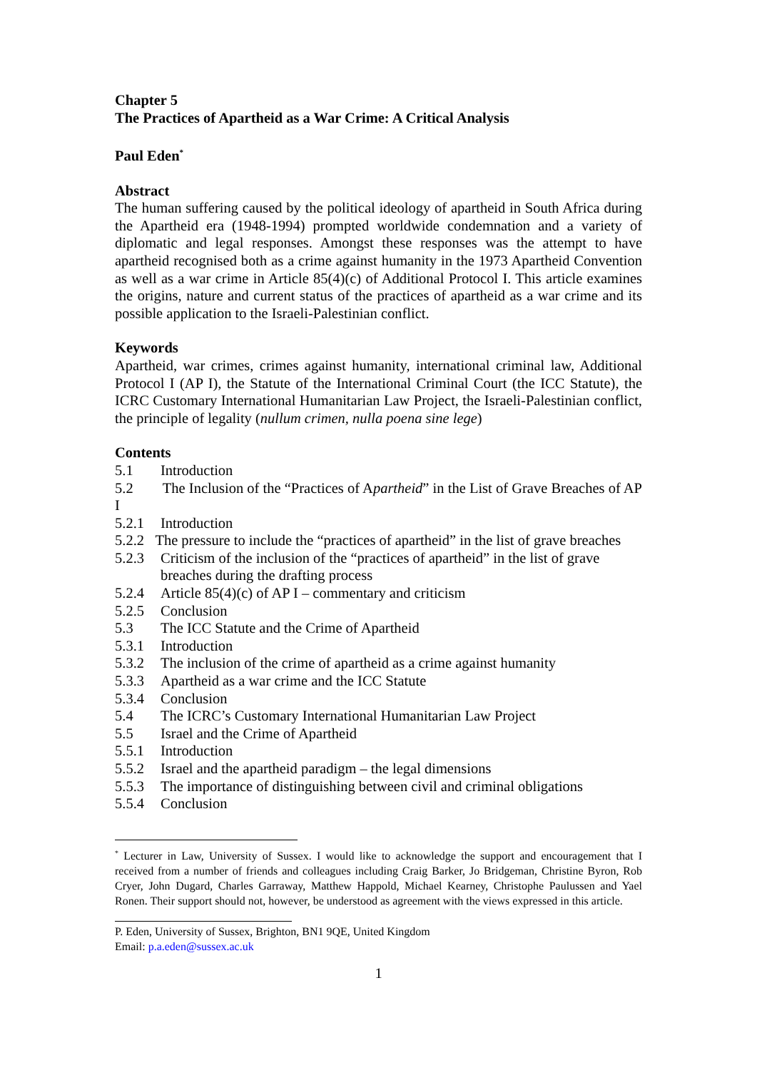Chapter 5
The Practices of Apartheid as a War Crime: A Critical Analysis
Paul Eden<sup>*</sup>
Abstract
The human suffering caused by the political ideology of apartheid in South Africa during the Apartheid era (1948-1994) prompted worldwide condemnation and a variety of diplomatic and legal responses. Amongst these responses was the attempt to have apartheid recognised both as a crime against humanity in the 1973 Apartheid Convention as well as a war crime in Article 85(4)(c) of Additional Protocol I. This article examines the origins, nature and current status of the practices of apartheid as a war crime and its possible application to the Israeli-Palestinian conflict.
Keywords
Apartheid, war crimes, crimes against humanity, international criminal law, Additional Protocol I (AP I), the Statute of the International Criminal Court (the ICC Statute), the ICRC Customary International Humanitarian Law Project, the Israeli-Palestinian conflict, the principle of legality (nullum crimen, nulla poena sine lege)
Contents
5.1 Introduction
5.2 The Inclusion of the “Practices of Apartheid” in the List of Grave Breaches of AP I
5.2.1 Introduction
5.2.2 The pressure to include the “practices of apartheid” in the list of grave breaches
5.2.3 Criticism of the inclusion of the “practices of apartheid” in the list of grave breaches during the drafting process
5.2.4 Article 85(4)(c) of AP I – commentary and criticism
5.2.5 Conclusion
5.3 The ICC Statute and the Crime of Apartheid
5.3.1 Introduction
5.3.2 The inclusion of the crime of apartheid as a crime against humanity
5.3.3 Apartheid as a war crime and the ICC Statute
5.3.4 Conclusion
5.4 The ICRC’s Customary International Humanitarian Law Project
5.5 Israel and the Crime of Apartheid
5.5.1 Introduction
5.5.2 Israel and the apartheid paradigm – the legal dimensions
5.5.3 The importance of distinguishing between civil and criminal obligations
5.5.4 Conclusion
<sup>*</sup> Lecturer in Law, University of Sussex. I would like to acknowledge the support and encouragement that I received from a number of friends and colleagues including Craig Barker, Jo Bridgeman, Christine Byron, Rob Cryer, John Dugard, Charles Garraway, Matthew Happold, Michael Kearney, Christophe Paulussen and Yael Ronen. Their support should not, however, be understood as agreement with the views expressed in this article.
P. Eden, University of Sussex, Brighton, BN1 9QE, United Kingdom
Email: p.a.eden@sussex.ac.uk
1